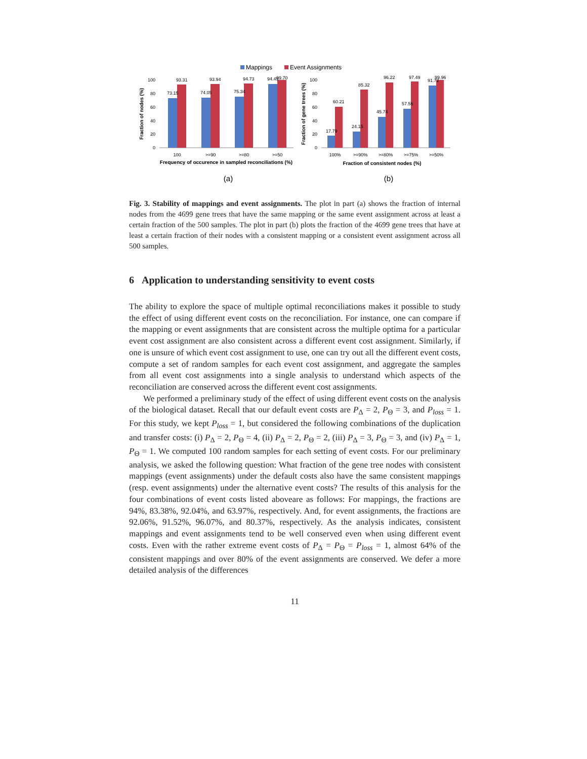Mappings
Event Assignments
100
80
60
40
20
0
73.15
93.31
74.05
93.94
75.34
94.73
94.49
99.70
100
>=90
>=80
>=50
100
80
60
40
20
0
17.79
60.21
24.15
85.32
45.74
96.22
57.56
97.49
91.72
99.96
100%
>=90%
>=80%
>=75%
>=50%
Frequency of occurence in sampled reconciliations (%)
Fraction of consistent nodes (%)
Fraction of nodes (%)
Fraction of gene trees (%)
(a)
(b)
Fig. 3. Stability of mappings and event assignments. The plot in part (a) shows the fraction of internal nodes from the 4699 gene trees that have the same mapping or the same event assignment across at least a certain fraction of the 500 samples. The plot in part (b) plots the fraction of the 4699 gene trees that have at least a certain fraction of their nodes with a consistent mapping or a consistent event assignment across all 500 samples.
6 Application to understanding sensitivity to event costs
The ability to explore the space of multiple optimal reconciliations makes it possible to study the effect of using different event costs on the reconciliation. For instance, one can compare if the mapping or event assignments that are consistent across the multiple optima for a particular event cost assignment are also consistent across a different event cost assignment. Similarly, if one is unsure of which event cost assignment to use, one can try out all the different event costs, compute a set of random samples for each event cost assignment, and aggregate the samples from all event cost assignments into a single analysis to understand which aspects of the reconciliation are conserved across the different event cost assignments.
We performed a preliminary study of the effect of using different event costs on the analysis of the biological dataset. Recall that our default event costs are P<sub>Δ</sub> = 2, P<sub>Θ</sub> = 3, and P<sub>loss</sub> = 1. For this study, we kept P<sub>loss</sub> = 1, but considered the following combinations of the duplication and transfer costs: (i) P<sub>Δ</sub> = 2, P<sub>Θ</sub> = 4, (ii) P<sub>Δ</sub> = 2, P<sub>Θ</sub> = 2, (iii) P<sub>Δ</sub> = 3, P<sub>Θ</sub> = 3, and (iv) P<sub>Δ</sub> = 1, P<sub>Θ</sub> = 1. We computed 100 random samples for each setting of event costs. For our preliminary analysis, we asked the following question: What fraction of the gene tree nodes with consistent mappings (event assignments) under the default costs also have the same consistent mappings (resp. event assignments) under the alternative event costs? The results of this analysis for the four combinations of event costs listed aboveare as follows: For mappings, the fractions are 94%, 83.38%, 92.04%, and 63.97%, respectively. And, for event assignments, the fractions are 92.06%, 91.52%, 96.07%, and 80.37%, respectively. As the analysis indicates, consistent mappings and event assignments tend to be well conserved even when using different event costs. Even with the rather extreme event costs of P<sub>Δ</sub> = P<sub>Θ</sub> = P<sub>loss</sub> = 1, almost 64% of the consistent mappings and over 80% of the event assignments are conserved. We defer a more detailed analysis of the differences
11